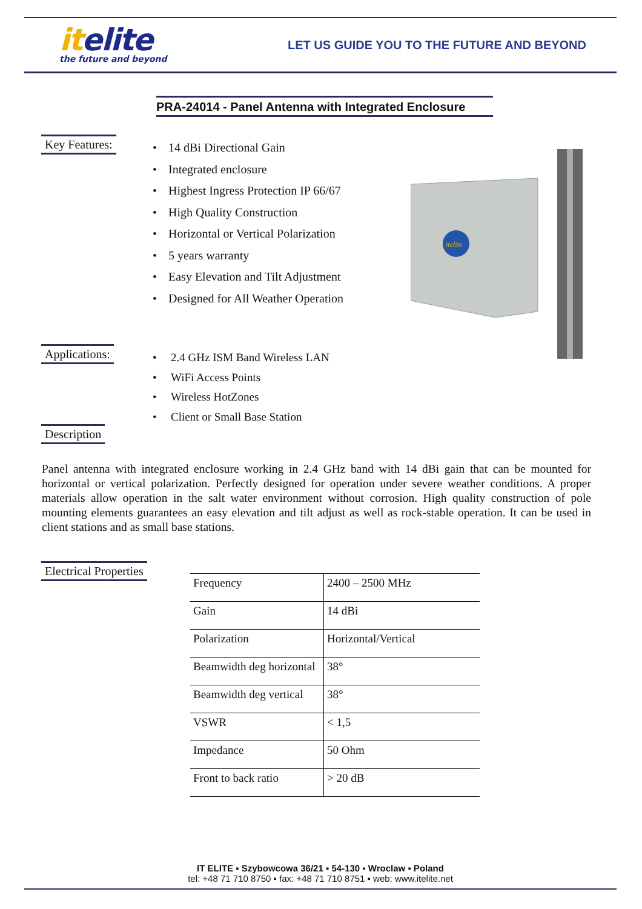itelite
the future and beyond
LET US GUIDE YOU TO THE FUTURE AND BEYOND
PRA-24014 - Panel Antenna with Integrated Enclosure
Key Features:
• 14 dBi Directional Gain
• Integrated enclosure
• Highest Ingress Protection IP 66/67
• High Quality Construction
• Horizontal or Vertical Polarization
• 5 years warranty
• Easy Elevation and Tilt Adjustment
• Designed for All Weather Operation
itelite
Applications:
• 2.4 GHz ISM Band Wireless LAN
• WiFi Access Points
• Wireless HotZones
• Client or Small Base Station
Description
Panel antenna with integrated enclosure working in 2.4 GHz band with 14 dBi gain that can be mounted for horizontal or vertical polarization. Perfectly designed for operation under severe weather conditions. A proper materials allow operation in the salt water environment without corrosion. High quality construction of pole mounting elements guarantees an easy elevation and tilt adjust as well as rock-stable operation. It can be used in client stations and as small base stations.
Electrical Properties
| Frequency | 2400 – 2500 MHz |
| Gain | 14 dBi |
| Polarization | Horizontal/Vertical |
| Beamwidth deg horizontal | 38° |
| Beamwidth deg vertical | 38° |
| VSWR | < 1,5 |
| Impedance | 50 Ohm |
| Front to back ratio | > 20 dB |
IT ELITE ▪ Szybowcowa 36/21 ▪ 54-130 ▪ Wroclaw ▪ Poland
tel: +48 71 710 8750 ▪ fax: +48 71 710 8751 ▪ web: www.itelite.net